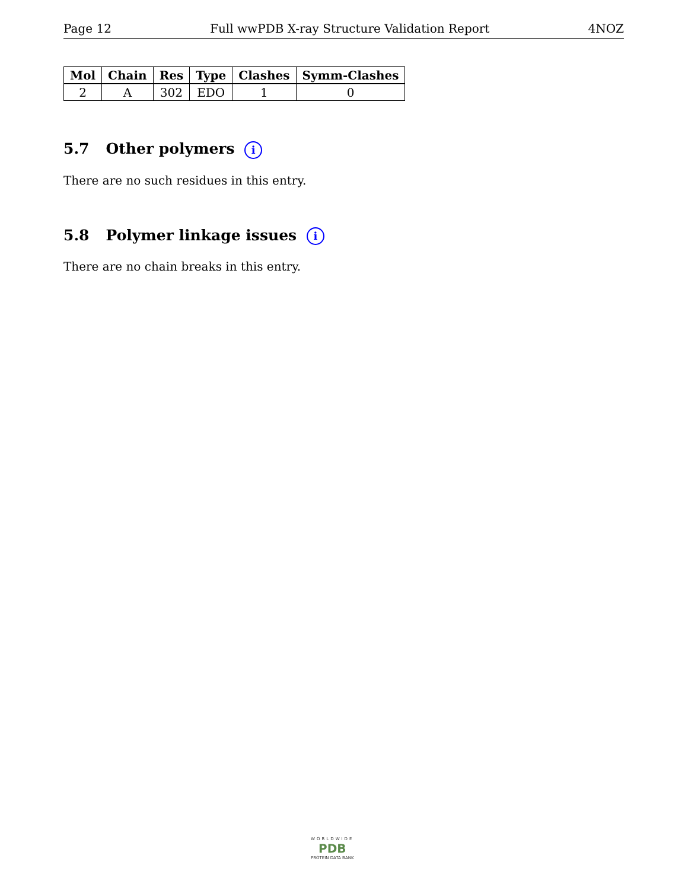Page 12 Full wwPDB X-ray Structure Validation Report 4NOZ
| Mol | Chain | Res | Type | Clashes | Symm-Clashes |
| --- | --- | --- | --- | --- | --- |
| 2 | A | 302 | EDO | 1 | 0 |
5.7 Other polymers i
There are no such residues in this entry.
5.8 Polymer linkage issues i
There are no chain breaks in this entry.
WORLDWIDE
PDB
PROTEIN DATA BANK